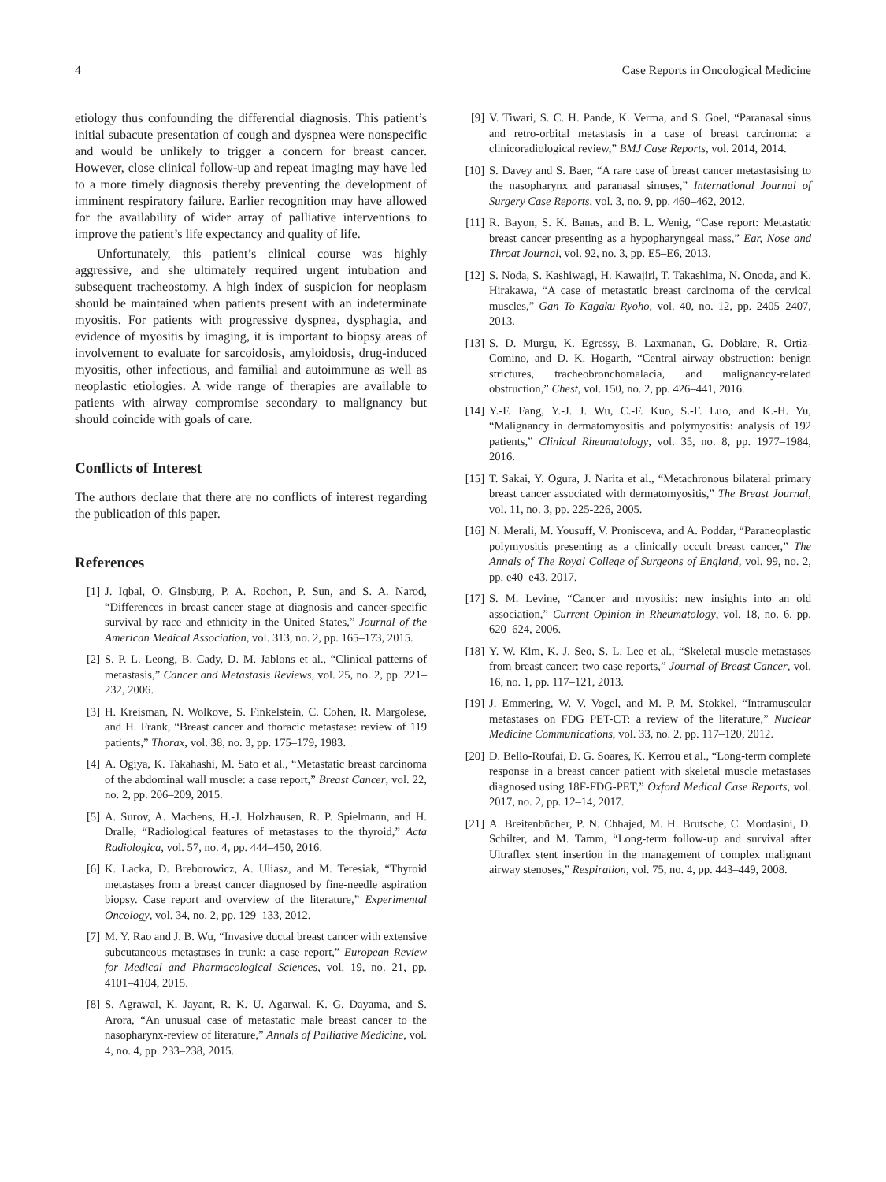4 Case Reports in Oncological Medicine
etiology thus confounding the differential diagnosis. This patient’s initial subacute presentation of cough and dyspnea were nonspecific and would be unlikely to trigger a concern for breast cancer. However, close clinical follow-up and repeat imaging may have led to a more timely diagnosis thereby preventing the development of imminent respiratory failure. Earlier recognition may have allowed for the availability of wider array of palliative interventions to improve the patient’s life expectancy and quality of life.
Unfortunately, this patient’s clinical course was highly aggressive, and she ultimately required urgent intubation and subsequent tracheostomy. A high index of suspicion for neoplasm should be maintained when patients present with an indeterminate myositis. For patients with progressive dyspnea, dysphagia, and evidence of myositis by imaging, it is important to biopsy areas of involvement to evaluate for sarcoidosis, amyloidosis, drug-induced myositis, other infectious, and familial and autoimmune as well as neoplastic etiologies. A wide range of therapies are available to patients with airway compromise secondary to malignancy but should coincide with goals of care.
Conflicts of Interest
The authors declare that there are no conflicts of interest regarding the publication of this paper.
References
[1] J. Iqbal, O. Ginsburg, P. A. Rochon, P. Sun, and S. A. Narod, “Differences in breast cancer stage at diagnosis and cancer-specific survival by race and ethnicity in the United States,” Journal of the American Medical Association, vol. 313, no. 2, pp. 165–173, 2015.
[2] S. P. L. Leong, B. Cady, D. M. Jablons et al., “Clinical patterns of metastasis,” Cancer and Metastasis Reviews, vol. 25, no. 2, pp. 221–232, 2006.
[3] H. Kreisman, N. Wolkove, S. Finkelstein, C. Cohen, R. Margolese, and H. Frank, “Breast cancer and thoracic metastase: review of 119 patients,” Thorax, vol. 38, no. 3, pp. 175–179, 1983.
[4] A. Ogiya, K. Takahashi, M. Sato et al., “Metastatic breast carcinoma of the abdominal wall muscle: a case report,” Breast Cancer, vol. 22, no. 2, pp. 206–209, 2015.
[5] A. Surov, A. Machens, H.-J. Holzhausen, R. P. Spielmann, and H. Dralle, “Radiological features of metastases to the thyroid,” Acta Radiologica, vol. 57, no. 4, pp. 444–450, 2016.
[6] K. Lacka, D. Breborowicz, A. Uliasz, and M. Teresiak, “Thyroid metastases from a breast cancer diagnosed by fine-needle aspiration biopsy. Case report and overview of the literature,” Experimental Oncology, vol. 34, no. 2, pp. 129–133, 2012.
[7] M. Y. Rao and J. B. Wu, “Invasive ductal breast cancer with extensive subcutaneous metastases in trunk: a case report,” European Review for Medical and Pharmacological Sciences, vol. 19, no. 21, pp. 4101–4104, 2015.
[8] S. Agrawal, K. Jayant, R. K. U. Agarwal, K. G. Dayama, and S. Arora, “An unusual case of metastatic male breast cancer to the nasopharynx-review of literature,” Annals of Palliative Medicine, vol. 4, no. 4, pp. 233–238, 2015.
[9] V. Tiwari, S. C. H. Pande, K. Verma, and S. Goel, “Paranasal sinus and retro-orbital metastasis in a case of breast carcinoma: a clinicoradiological review,” BMJ Case Reports, vol. 2014, 2014.
[10] S. Davey and S. Baer, “A rare case of breast cancer metastasising to the nasopharynx and paranasal sinuses,” International Journal of Surgery Case Reports, vol. 3, no. 9, pp. 460–462, 2012.
[11] R. Bayon, S. K. Banas, and B. L. Wenig, “Case report: Metastatic breast cancer presenting as a hypopharyngeal mass,” Ear, Nose and Throat Journal, vol. 92, no. 3, pp. E5–E6, 2013.
[12] S. Noda, S. Kashiwagi, H. Kawajiri, T. Takashima, N. Onoda, and K. Hirakawa, “A case of metastatic breast carcinoma of the cervical muscles,” Gan To Kagaku Ryoho, vol. 40, no. 12, pp. 2405–2407, 2013.
[13] S. D. Murgu, K. Egressy, B. Laxmanan, G. Doblare, R. Ortiz-Comino, and D. K. Hogarth, “Central airway obstruction: benign strictures, tracheobronchomalacia, and malignancy-related obstruction,” Chest, vol. 150, no. 2, pp. 426–441, 2016.
[14] Y.-F. Fang, Y.-J. J. Wu, C.-F. Kuo, S.-F. Luo, and K.-H. Yu, “Malignancy in dermatomyositis and polymyositis: analysis of 192 patients,” Clinical Rheumatology, vol. 35, no. 8, pp. 1977–1984, 2016.
[15] T. Sakai, Y. Ogura, J. Narita et al., “Metachronous bilateral primary breast cancer associated with dermatomyositis,” The Breast Journal, vol. 11, no. 3, pp. 225-226, 2005.
[16] N. Merali, M. Yousuff, V. Pronisceva, and A. Poddar, “Paraneoplastic polymyositis presenting as a clinically occult breast cancer,” The Annals of The Royal College of Surgeons of England, vol. 99, no. 2, pp. e40–e43, 2017.
[17] S. M. Levine, “Cancer and myositis: new insights into an old association,” Current Opinion in Rheumatology, vol. 18, no. 6, pp. 620–624, 2006.
[18] Y. W. Kim, K. J. Seo, S. L. Lee et al., “Skeletal muscle metastases from breast cancer: two case reports,” Journal of Breast Cancer, vol. 16, no. 1, pp. 117–121, 2013.
[19] J. Emmering, W. V. Vogel, and M. P. M. Stokkel, “Intramuscular metastases on FDG PET-CT: a review of the literature,” Nuclear Medicine Communications, vol. 33, no. 2, pp. 117–120, 2012.
[20] D. Bello-Roufai, D. G. Soares, K. Kerrou et al., “Long-term complete response in a breast cancer patient with skeletal muscle metastases diagnosed using 18F-FDG-PET,” Oxford Medical Case Reports, vol. 2017, no. 2, pp. 12–14, 2017.
[21] A. Breitenbücher, P. N. Chhajed, M. H. Brutsche, C. Mordasini, D. Schilter, and M. Tamm, “Long-term follow-up and survival after Ultraflex stent insertion in the management of complex malignant airway stenoses,” Respiration, vol. 75, no. 4, pp. 443–449, 2008.